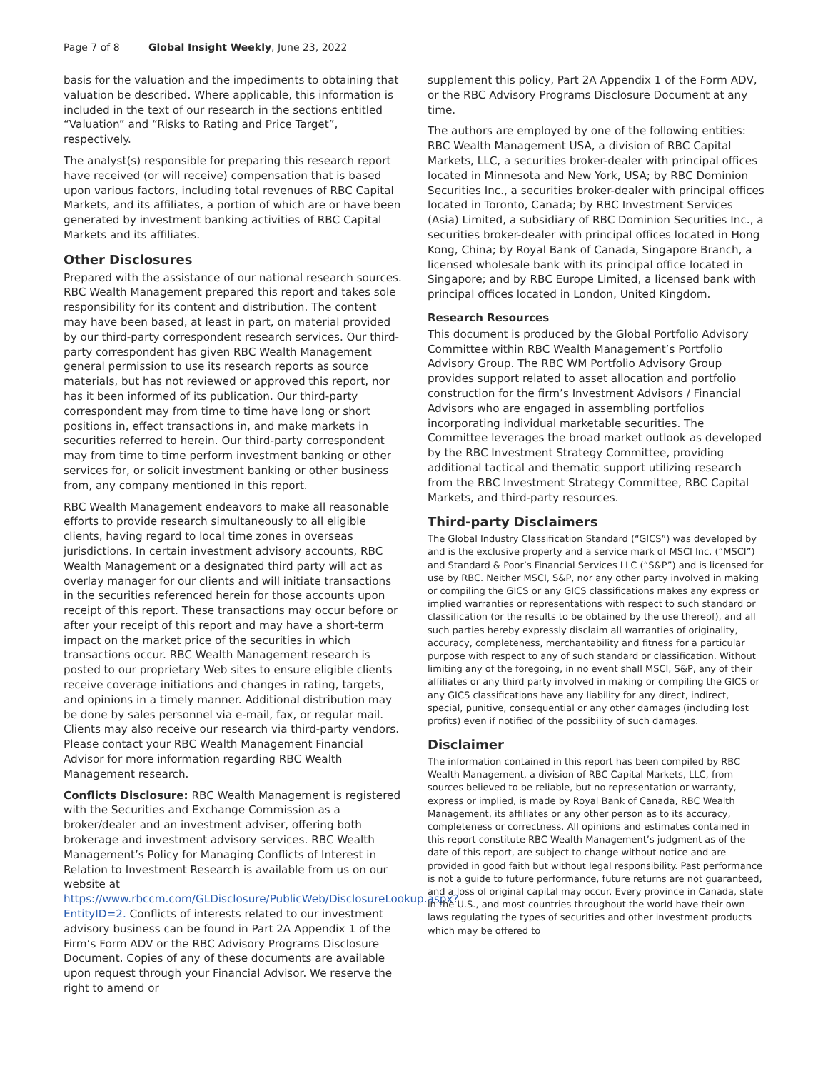Page 7 of 8 Global Insight Weekly, June 23, 2022
basis for the valuation and the impediments to obtaining that valuation be described. Where applicable, this information is included in the text of our research in the sections entitled “Valuation” and “Risks to Rating and Price Target”, respectively.
The analyst(s) responsible for preparing this research report have received (or will receive) compensation that is based upon various factors, including total revenues of RBC Capital Markets, and its affiliates, a portion of which are or have been generated by investment banking activities of RBC Capital Markets and its affiliates.
Other Disclosures
Prepared with the assistance of our national research sources. RBC Wealth Management prepared this report and takes sole responsibility for its content and distribution. The content may have been based, at least in part, on material provided by our third-party correspondent research services. Our third-party correspondent has given RBC Wealth Management general permission to use its research reports as source materials, but has not reviewed or approved this report, nor has it been informed of its publication. Our third-party correspondent may from time to time have long or short positions in, effect transactions in, and make markets in securities referred to herein. Our third-party correspondent may from time to time perform investment banking or other services for, or solicit investment banking or other business from, any company mentioned in this report.
RBC Wealth Management endeavors to make all reasonable efforts to provide research simultaneously to all eligible clients, having regard to local time zones in overseas jurisdictions. In certain investment advisory accounts, RBC Wealth Management or a designated third party will act as overlay manager for our clients and will initiate transactions in the securities referenced herein for those accounts upon receipt of this report. These transactions may occur before or after your receipt of this report and may have a short-term impact on the market price of the securities in which transactions occur. RBC Wealth Management research is posted to our proprietary Web sites to ensure eligible clients receive coverage initiations and changes in rating, targets, and opinions in a timely manner. Additional distribution may be done by sales personnel via e-mail, fax, or regular mail. Clients may also receive our research via third-party vendors. Please contact your RBC Wealth Management Financial Advisor for more information regarding RBC Wealth Management research.
Conflicts Disclosure: RBC Wealth Management is registered with the Securities and Exchange Commission as a broker/dealer and an investment adviser, offering both brokerage and investment advisory services. RBC Wealth Management’s Policy for Managing Conflicts of Interest in Relation to Investment Research is available from us on our website at https://www.rbccm.com/GLDisclosure/PublicWeb/DisclosureLookup.aspx?EntityID=2. Conflicts of interests related to our investment advisory business can be found in Part 2A Appendix 1 of the Firm’s Form ADV or the RBC Advisory Programs Disclosure Document. Copies of any of these documents are available upon request through your Financial Advisor. We reserve the right to amend or
supplement this policy, Part 2A Appendix 1 of the Form ADV, or the RBC Advisory Programs Disclosure Document at any time.
The authors are employed by one of the following entities: RBC Wealth Management USA, a division of RBC Capital Markets, LLC, a securities broker-dealer with principal offices located in Minnesota and New York, USA; by RBC Dominion Securities Inc., a securities broker-dealer with principal offices located in Toronto, Canada; by RBC Investment Services (Asia) Limited, a subsidiary of RBC Dominion Securities Inc., a securities broker-dealer with principal offices located in Hong Kong, China; by Royal Bank of Canada, Singapore Branch, a licensed wholesale bank with its principal office located in Singapore; and by RBC Europe Limited, a licensed bank with principal offices located in London, United Kingdom.
Research Resources
This document is produced by the Global Portfolio Advisory Committee within RBC Wealth Management’s Portfolio Advisory Group. The RBC WM Portfolio Advisory Group provides support related to asset allocation and portfolio construction for the firm’s Investment Advisors / Financial Advisors who are engaged in assembling portfolios incorporating individual marketable securities. The Committee leverages the broad market outlook as developed by the RBC Investment Strategy Committee, providing additional tactical and thematic support utilizing research from the RBC Investment Strategy Committee, RBC Capital Markets, and third-party resources.
Third-party Disclaimers
The Global Industry Classification Standard (“GICS”) was developed by and is the exclusive property and a service mark of MSCI Inc. (“MSCI”) and Standard & Poor’s Financial Services LLC (“S&P”) and is licensed for use by RBC. Neither MSCI, S&P, nor any other party involved in making or compiling the GICS or any GICS classifications makes any express or implied warranties or representations with respect to such standard or classification (or the results to be obtained by the use thereof), and all such parties hereby expressly disclaim all warranties of originality, accuracy, completeness, merchantability and fitness for a particular purpose with respect to any of such standard or classification. Without limiting any of the foregoing, in no event shall MSCI, S&P, any of their affiliates or any third party involved in making or compiling the GICS or any GICS classifications have any liability for any direct, indirect, special, punitive, consequential or any other damages (including lost profits) even if notified of the possibility of such damages.
Disclaimer
The information contained in this report has been compiled by RBC Wealth Management, a division of RBC Capital Markets, LLC, from sources believed to be reliable, but no representation or warranty, express or implied, is made by Royal Bank of Canada, RBC Wealth Management, its affiliates or any other person as to its accuracy, completeness or correctness. All opinions and estimates contained in this report constitute RBC Wealth Management’s judgment as of the date of this report, are subject to change without notice and are provided in good faith but without legal responsibility. Past performance is not a guide to future performance, future returns are not guaranteed, and a loss of original capital may occur. Every province in Canada, state in the U.S., and most countries throughout the world have their own laws regulating the types of securities and other investment products which may be offered to